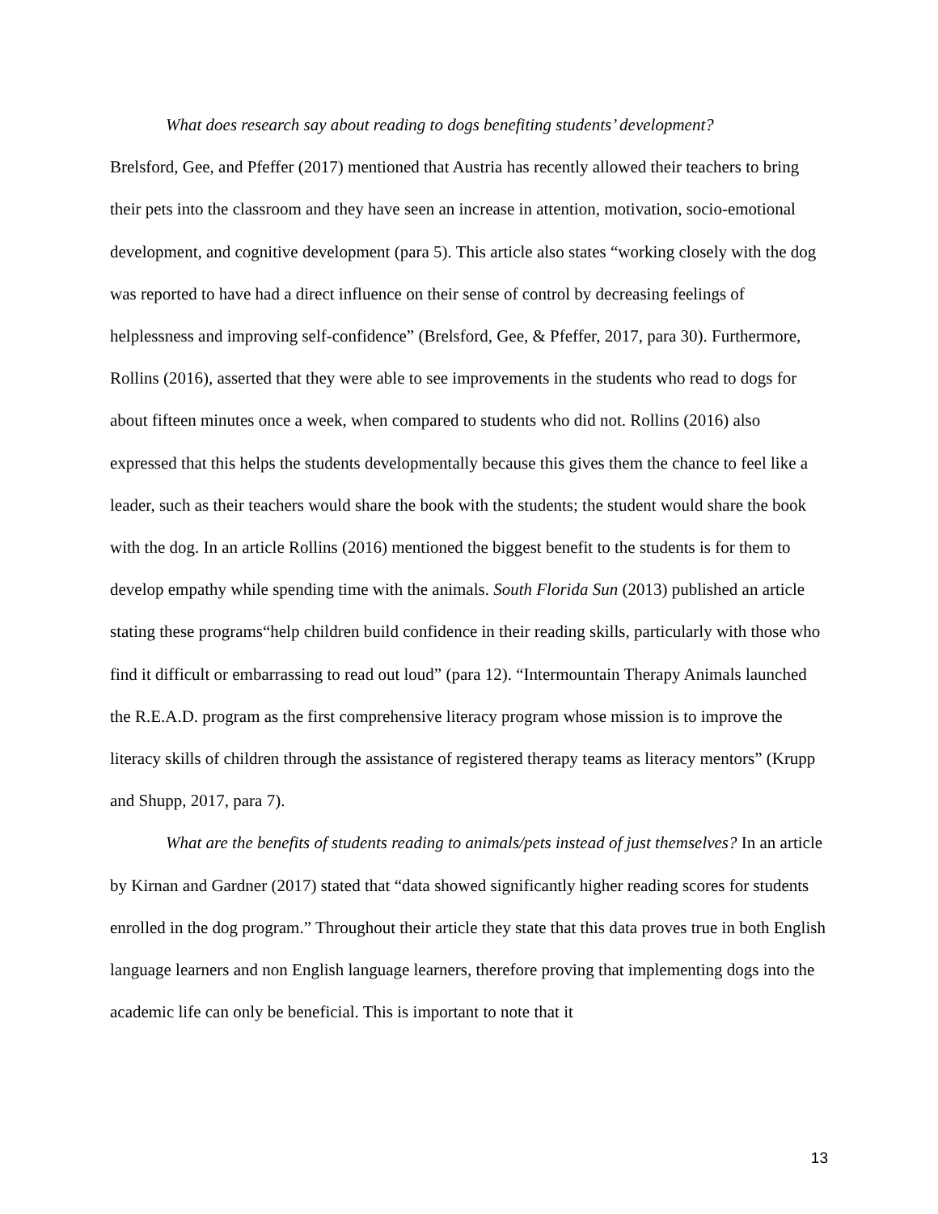What does research say about reading to dogs benefiting students’ development?
Brelsford, Gee, and Pfeffer (2017) mentioned that Austria has recently allowed their teachers to bring their pets into the classroom and they have seen an increase in attention, motivation, socio-emotional development, and cognitive development (para 5). This article also states “working closely with the dog was reported to have had a direct influence on their sense of control by decreasing feelings of helplessness and improving self-confidence” (Brelsford, Gee, & Pfeffer, 2017, para 30). Furthermore, Rollins (2016), asserted that they were able to see improvements in the students who read to dogs for about fifteen minutes once a week, when compared to students who did not. Rollins (2016) also expressed that this helps the students developmentally because this gives them the chance to feel like a leader, such as their teachers would share the book with the students; the student would share the book with the dog. In an article Rollins (2016) mentioned the biggest benefit to the students is for them to develop empathy while spending time with the animals. South Florida Sun (2013) published an article stating these programs“help children build confidence in their reading skills, particularly with those who find it difficult or embarrassing to read out loud” (para 12). “Intermountain Therapy Animals launched the R.E.A.D. program as the first comprehensive literacy program whose mission is to improve the literacy skills of children through the assistance of registered therapy teams as literacy mentors” (Krupp and Shupp, 2017, para 7).
What are the benefits of students reading to animals/pets instead of just themselves? In an article by Kirnan and Gardner (2017) stated that “data showed significantly higher reading scores for students enrolled in the dog program.” Throughout their article they state that this data proves true in both English language learners and non English language learners, therefore proving that implementing dogs into the academic life can only be beneficial. This is important to note that it
13